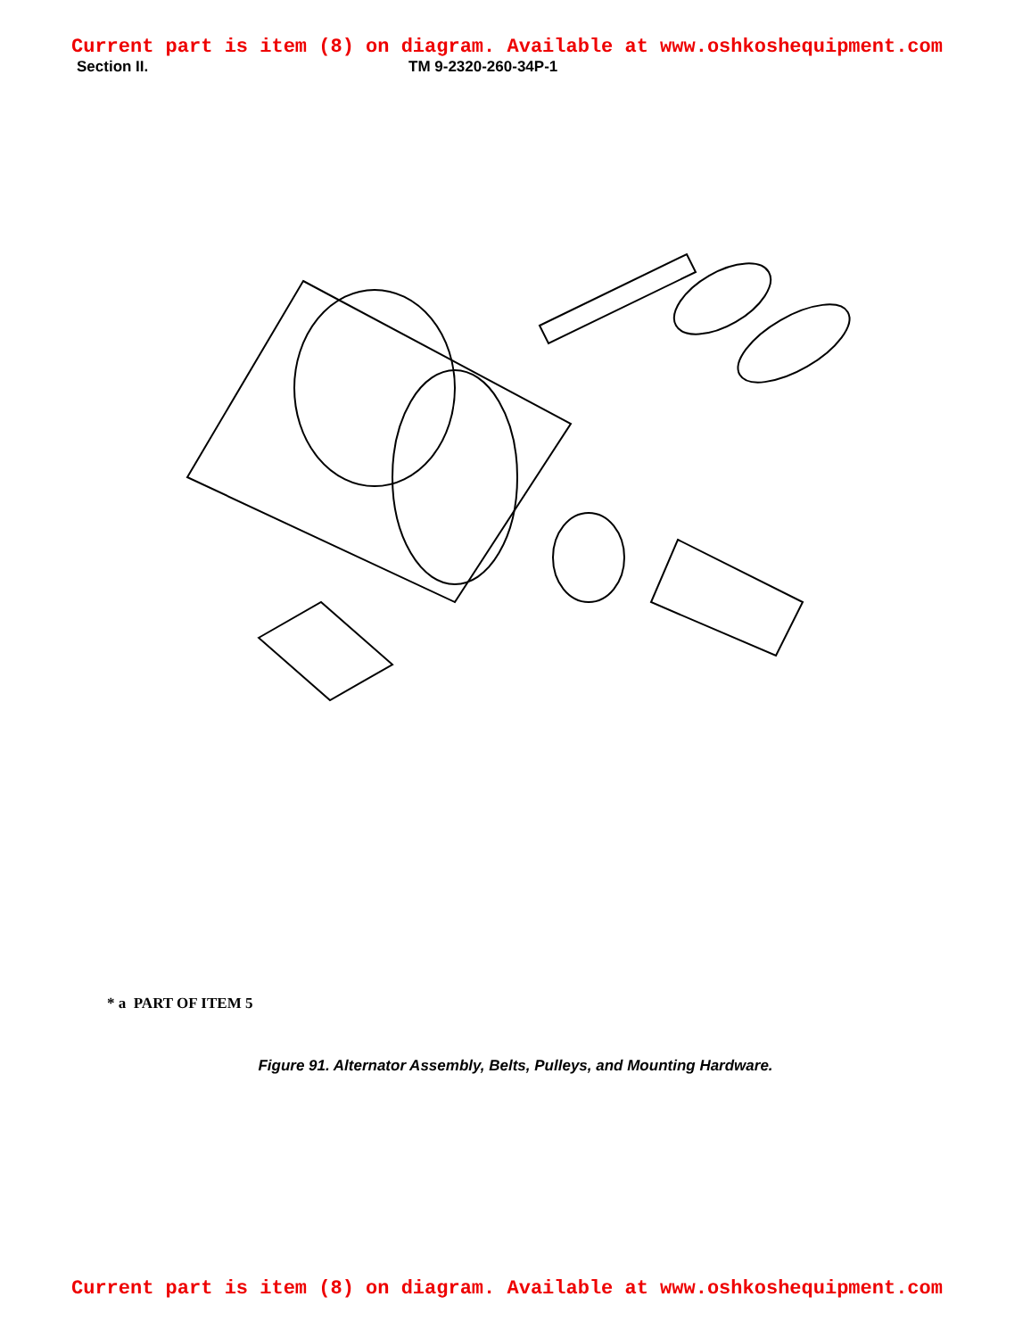Current part is item (8) on diagram. Available at www.oshkoshequipment.com
Section II. TM 9-2320-260-34P-1
* a PART OF ITEM 5
Figure 91. Alternator Assembly, Belts, Pulleys, and Mounting Hardware.
Current part is item (8) on diagram. Available at www.oshkoshequipment.com